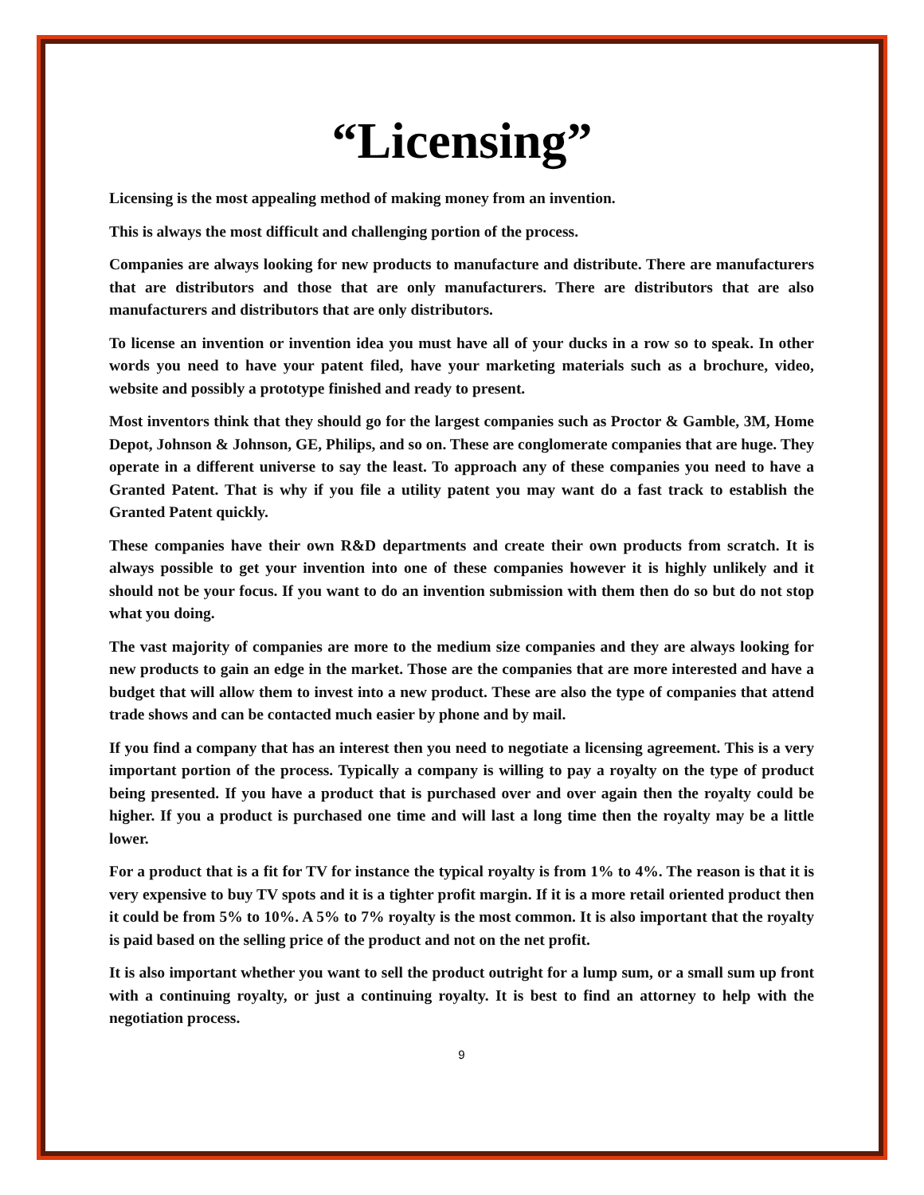“Licensing”
Licensing is the most appealing method of making money from an invention.
This is always the most difficult and challenging portion of the process.
Companies are always looking for new products to manufacture and distribute. There are manufacturers that are distributors and those that are only manufacturers. There are distributors that are also manufacturers and distributors that are only distributors.
To license an invention or invention idea you must have all of your ducks in a row so to speak. In other words you need to have your patent filed, have your marketing materials such as a brochure, video, website and possibly a prototype finished and ready to present.
Most inventors think that they should go for the largest companies such as Proctor & Gamble, 3M, Home Depot, Johnson & Johnson, GE, Philips, and so on. These are conglomerate companies that are huge. They operate in a different universe to say the least. To approach any of these companies you need to have a Granted Patent. That is why if you file a utility patent you may want do a fast track to establish the Granted Patent quickly.
These companies have their own R&D departments and create their own products from scratch. It is always possible to get your invention into one of these companies however it is highly unlikely and it should not be your focus. If you want to do an invention submission with them then do so but do not stop what you doing.
The vast majority of companies are more to the medium size companies and they are always looking for new products to gain an edge in the market. Those are the companies that are more interested and have a budget that will allow them to invest into a new product. These are also the type of companies that attend trade shows and can be contacted much easier by phone and by mail.
If you find a company that has an interest then you need to negotiate a licensing agreement. This is a very important portion of the process. Typically a company is willing to pay a royalty on the type of product being presented. If you have a product that is purchased over and over again then the royalty could be higher. If you a product is purchased one time and will last a long time then the royalty may be a little lower.
For a product that is a fit for TV for instance the typical royalty is from 1% to 4%. The reason is that it is very expensive to buy TV spots and it is a tighter profit margin. If it is a more retail oriented product then it could be from 5% to 10%. A 5% to 7% royalty is the most common. It is also important that the royalty is paid based on the selling price of the product and not on the net profit.
It is also important whether you want to sell the product outright for a lump sum, or a small sum up front with a continuing royalty, or just a continuing royalty. It is best to find an attorney to help with the negotiation process.
9